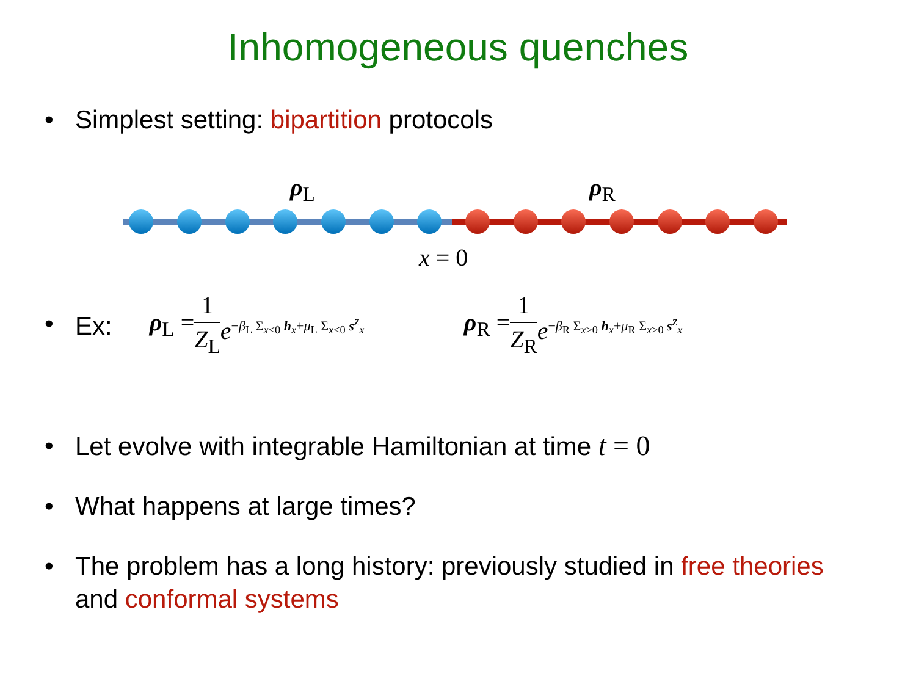Inhomogeneous quenches
• Simplest setting: bipartition protocols
ρ<sub>L</sub> ρ<sub>R</sub>
x = 0
•
Ex: ρ<sub>L</sub> = 1 Z<sub>L</sub> e<sup>−β<sub>L</sub> Σ<sub>x<0</sub> h<sub>x</sub>+μ<sub>L</sub> Σ<sub>x<0</sub> s<sup>z</sup><sub>x</sub></sup> ρ<sub>R</sub> = 1 Z<sub>R</sub> e<sup>−β<sub>R</sub> Σ<sub>x>0</sub> h<sub>x</sub>+μ<sub>R</sub> Σ<sub>x>0</sub> s<sup>z</sup><sub>x</sub></sup>
• Let evolve with integrable Hamiltonian at time t = 0
• What happens at large times?
• The problem has a long history: previously studied in free theories
and conformal systems